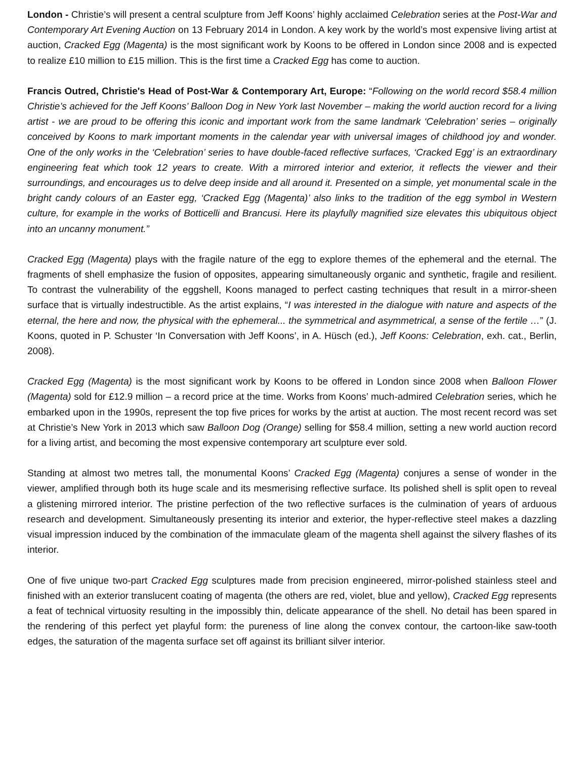London - Christie’s will present a central sculpture from Jeff Koons’ highly acclaimed Celebration series at the Post-War and Contemporary Art Evening Auction on 13 February 2014 in London. A key work by the world’s most expensive living artist at auction, Cracked Egg (Magenta) is the most significant work by Koons to be offered in London since 2008 and is expected to realize £10 million to £15 million. This is the first time a Cracked Egg has come to auction.
Francis Outred, Christie's Head of Post-War & Contemporary Art, Europe: “Following on the world record $58.4 million Christie’s achieved for the Jeff Koons’ Balloon Dog in New York last November – making the world auction record for a living artist - we are proud to be offering this iconic and important work from the same landmark ‘Celebration’ series – originally conceived by Koons to mark important moments in the calendar year with universal images of childhood joy and wonder. One of the only works in the ‘Celebration’ series to have double-faced reflective surfaces, ‘Cracked Egg’ is an extraordinary engineering feat which took 12 years to create. With a mirrored interior and exterior, it reflects the viewer and their surroundings, and encourages us to delve deep inside and all around it. Presented on a simple, yet monumental scale in the bright candy colours of an Easter egg, ‘Cracked Egg (Magenta)’ also links to the tradition of the egg symbol in Western culture, for example in the works of Botticelli and Brancusi. Here its playfully magnified size elevates this ubiquitous object into an uncanny monument.”
Cracked Egg (Magenta) plays with the fragile nature of the egg to explore themes of the ephemeral and the eternal. The fragments of shell emphasize the fusion of opposites, appearing simultaneously organic and synthetic, fragile and resilient. To contrast the vulnerability of the eggshell, Koons managed to perfect casting techniques that result in a mirror-sheen surface that is virtually indestructible. As the artist explains, “I was interested in the dialogue with nature and aspects of the eternal, the here and now, the physical with the ephemeral... the symmetrical and asymmetrical, a sense of the fertile …” (J. Koons, quoted in P. Schuster ‘In Conversation with Jeff Koons’, in A. Hüsch (ed.), Jeff Koons: Celebration, exh. cat., Berlin, 2008).
Cracked Egg (Magenta) is the most significant work by Koons to be offered in London since 2008 when Balloon Flower (Magenta) sold for £12.9 million – a record price at the time. Works from Koons’ much-admired Celebration series, which he embarked upon in the 1990s, represent the top five prices for works by the artist at auction. The most recent record was set at Christie’s New York in 2013 which saw Balloon Dog (Orange) selling for $58.4 million, setting a new world auction record for a living artist, and becoming the most expensive contemporary art sculpture ever sold.
Standing at almost two metres tall, the monumental Koons’ Cracked Egg (Magenta) conjures a sense of wonder in the viewer, amplified through both its huge scale and its mesmerising reflective surface. Its polished shell is split open to reveal a glistening mirrored interior. The pristine perfection of the two reflective surfaces is the culmination of years of arduous research and development. Simultaneously presenting its interior and exterior, the hyper-reflective steel makes a dazzling visual impression induced by the combination of the immaculate gleam of the magenta shell against the silvery flashes of its interior.
One of five unique two-part Cracked Egg sculptures made from precision engineered, mirror-polished stainless steel and finished with an exterior translucent coating of magenta (the others are red, violet, blue and yellow), Cracked Egg represents a feat of technical virtuosity resulting in the impossibly thin, delicate appearance of the shell. No detail has been spared in the rendering of this perfect yet playful form: the pureness of line along the convex contour, the cartoon-like saw-tooth edges, the saturation of the magenta surface set off against its brilliant silver interior.